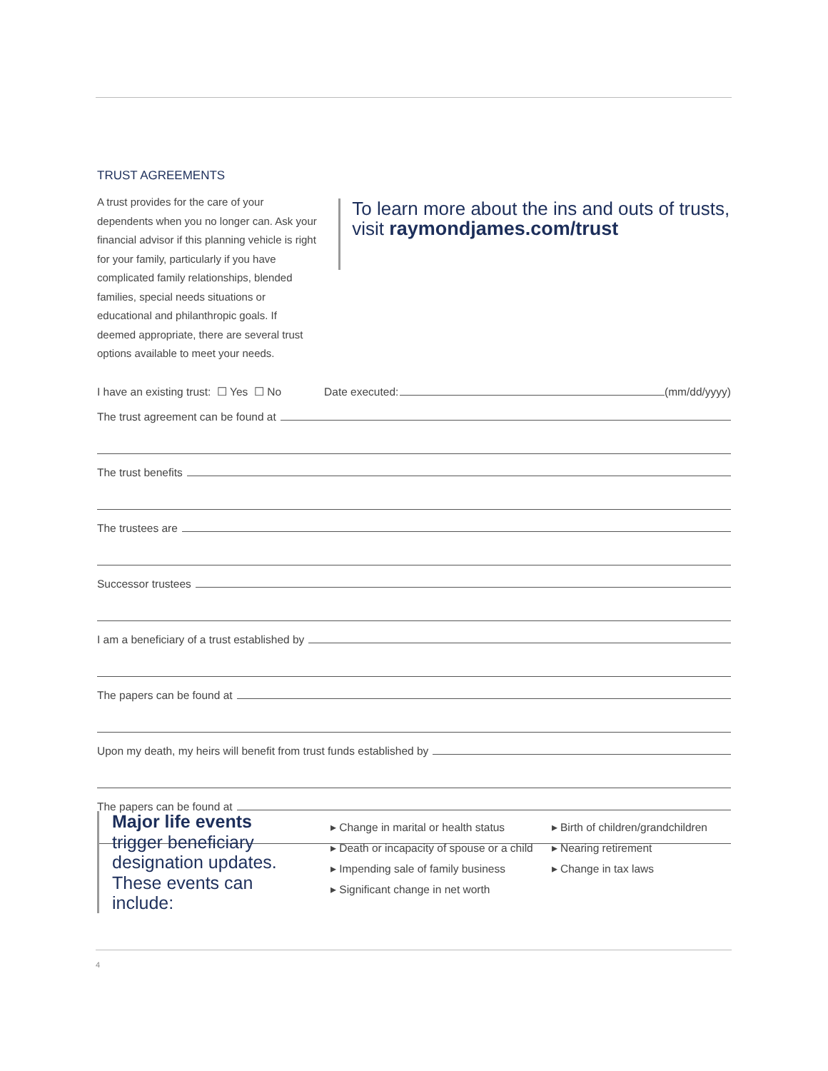TRUST AGREEMENTS
A trust provides for the care of your dependents when you no longer can. Ask your financial advisor if this planning vehicle is right for your family, particularly if you have complicated family relationships, blended families, special needs situations or educational and philanthropic goals. If deemed appropriate, there are several trust options available to meet your needs.
To learn more about the ins and outs of trusts, visit raymondjames.com/trust
I have an existing trust: ☐ Yes ☐ No Date executed: (mm/dd/yyyy)
The trust agreement can be found at
The trust benefits
The trustees are
Successor trustees
I am a beneficiary of a trust established by
The papers can be found at
Upon my death, my heirs will benefit from trust funds established by
The papers can be found at
Major life events
trigger beneficiary designation updates. These events can include:
▸ Change in marital or health status
▸ Death or incapacity of spouse or a child
▸ Impending sale of family business
▸ Significant change in net worth
▸ Birth of children/grandchildren
▸ Nearing retirement
▸ Change in tax laws
4